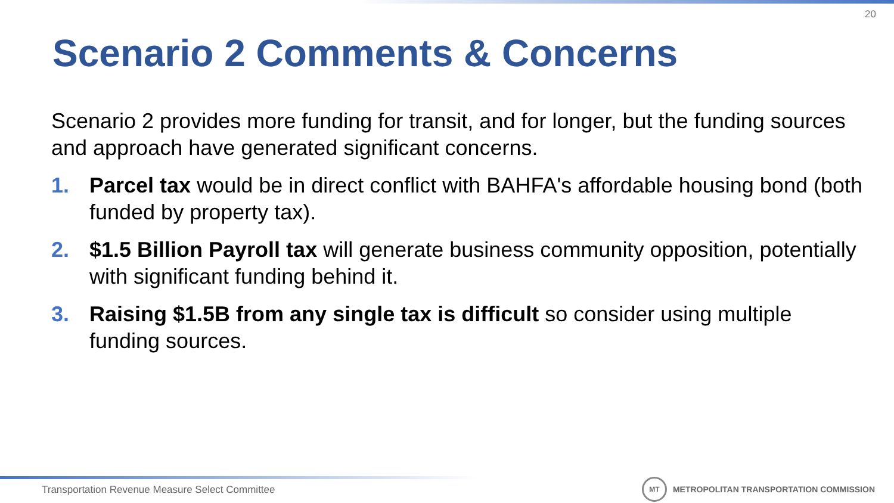20
Scenario 2 Comments & Concerns
Scenario 2 provides more funding for transit, and for longer, but the funding sources and approach have generated significant concerns.
1. Parcel tax would be in direct conflict with BAHFA's affordable housing bond (both funded by property tax).
2. $1.5 Billion Payroll tax will generate business community opposition, potentially with significant funding behind it.
3. Raising $1.5B from any single tax is difficult so consider using multiple funding sources.
Transportation Revenue Measure Select Committee
MT
METROPOLITAN TRANSPORTATION COMMISSION